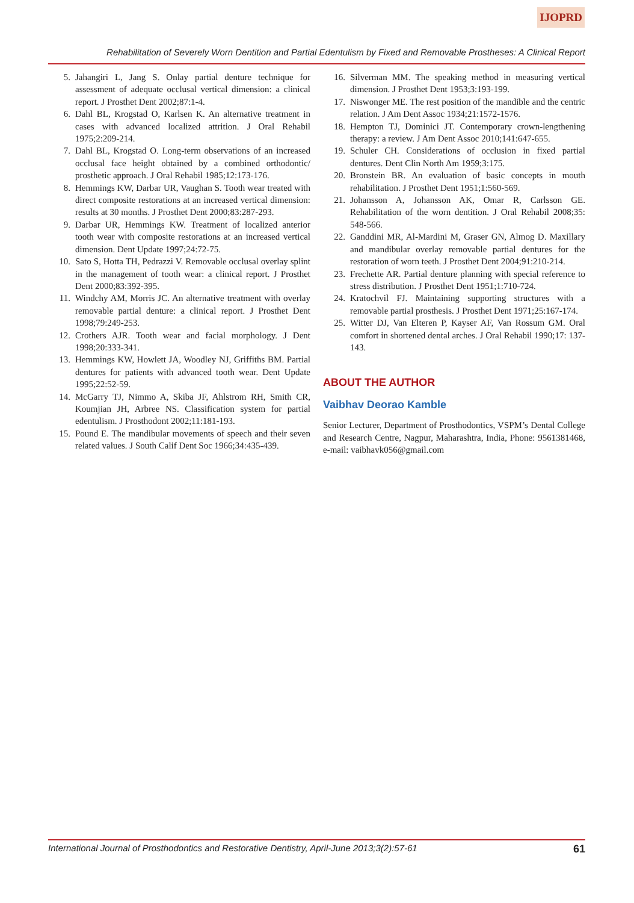IJOPRD
Rehabilitation of Severely Worn Dentition and Partial Edentulism by Fixed and Removable Prostheses: A Clinical Report
5. Jahangiri L, Jang S. Onlay partial denture technique for assessment of adequate occlusal vertical dimension: a clinical report. J Prosthet Dent 2002;87:1-4.
6. Dahl BL, Krogstad O, Karlsen K. An alternative treatment in cases with advanced localized attrition. J Oral Rehabil 1975;2:209-214.
7. Dahl BL, Krogstad O. Long-term observations of an increased occlusal face height obtained by a combined orthodontic/ prosthetic approach. J Oral Rehabil 1985;12:173-176.
8. Hemmings KW, Darbar UR, Vaughan S. Tooth wear treated with direct composite restorations at an increased vertical dimension: results at 30 months. J Prosthet Dent 2000;83:287-293.
9. Darbar UR, Hemmings KW. Treatment of localized anterior tooth wear with composite restorations at an increased vertical dimension. Dent Update 1997;24:72-75.
10. Sato S, Hotta TH, Pedrazzi V. Removable occlusal overlay splint in the management of tooth wear: a clinical report. J Prosthet Dent 2000;83:392-395.
11. Windchy AM, Morris JC. An alternative treatment with overlay removable partial denture: a clinical report. J Prosthet Dent 1998;79:249-253.
12. Crothers AJR. Tooth wear and facial morphology. J Dent 1998;20:333-341.
13. Hemmings KW, Howlett JA, Woodley NJ, Griffiths BM. Partial dentures for patients with advanced tooth wear. Dent Update 1995;22:52-59.
14. McGarry TJ, Nimmo A, Skiba JF, Ahlstrom RH, Smith CR, Koumjian JH, Arbree NS. Classification system for partial edentulism. J Prosthodont 2002;11:181-193.
15. Pound E. The mandibular movements of speech and their seven related values. J South Calif Dent Soc 1966;34:435-439.
16. Silverman MM. The speaking method in measuring vertical dimension. J Prosthet Dent 1953;3:193-199.
17. Niswonger ME. The rest position of the mandible and the centric relation. J Am Dent Assoc 1934;21:1572-1576.
18. Hempton TJ, Dominici JT. Contemporary crown-lengthening therapy: a review. J Am Dent Assoc 2010;141:647-655.
19. Schuler CH. Considerations of occlusion in fixed partial dentures. Dent Clin North Am 1959;3:175.
20. Bronstein BR. An evaluation of basic concepts in mouth rehabilitation. J Prosthet Dent 1951;1:560-569.
21. Johansson A, Johansson AK, Omar R, Carlsson GE. Rehabilitation of the worn dentition. J Oral Rehabil 2008;35: 548-566.
22. Ganddini MR, Al-Mardini M, Graser GN, Almog D. Maxillary and mandibular overlay removable partial dentures for the restoration of worn teeth. J Prosthet Dent 2004;91:210-214.
23. Frechette AR. Partial denture planning with special reference to stress distribution. J Prosthet Dent 1951;1:710-724.
24. Kratochvil FJ. Maintaining supporting structures with a removable partial prosthesis. J Prosthet Dent 1971;25:167-174.
25. Witter DJ, Van Elteren P, Kayser AF, Van Rossum GM. Oral comfort in shortened dental arches. J Oral Rehabil 1990;17: 137-143.
ABOUT THE AUTHOR
Vaibhav Deorao Kamble
Senior Lecturer, Department of Prosthodontics, VSPM’s Dental College and Research Centre, Nagpur, Maharashtra, India, Phone: 9561381468, e-mail: vaibhavk056@gmail.com
International Journal of Prosthodontics and Restorative Dentistry, April-June 2013;3(2):57-61 61